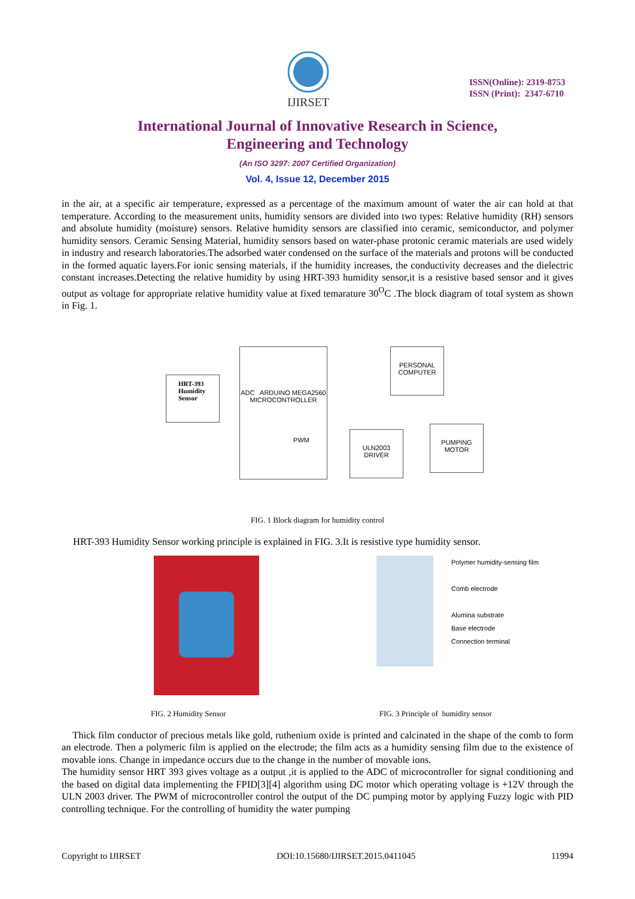IJIRSET
ISSN(Online): 2319-8753
ISSN (Print): 2347-6710
International Journal of Innovative Research in Science,
Engineering and Technology
(An ISO 3297: 2007 Certified Organization)
Vol. 4, Issue 12, December 2015
in the air, at a specific air temperature, expressed as a percentage of the maximum amount of water the air can hold at that temperature. According to the measurement units, humidity sensors are divided into two types: Relative humidity (RH) sensors and absolute humidity (moisture) sensors. Relative humidity sensors are classified into ceramic, semiconductor, and polymer humidity sensors. Ceramic Sensing Material, humidity sensors based on water-phase protonic ceramic materials are used widely in industry and research laboratories.The adsorbed water condensed on the surface of the materials and protons will be conducted in the formed aquatic layers.For ionic sensing materials, if the humidity increases, the conductivity decreases and the dielectric constant increases.Detecting the relative humidity by using HRT-393 humidity sensor,it is a resistive based sensor and it gives output as voltage for appropriate relative humidity value at fixed temarature 30<sup>O</sup>C .The block diagram of total system as shown in Fig. 1.
HRT-393 Humidity Sensor
ADC ARDUINO MEGA2560
MICROCONTROLLER
PWM
PERSONAL COMPUTER
ULN2003 DRIVER
PUMPING MOTOR
FIG. 1 Block diagram for humidity control
HRT-393 Humidity Sensor working principle is explained in FIG. 3.It is resistive type humidity sensor.
Polymer humidity-sensing film
Comb electrode
Alumina substrate
Base electrode
Connection terminal
FIG. 2 Humidity Sensor FIG. 3 Principle of humidity sensor
Thick film conductor of precious metals like gold, ruthenium oxide is printed and calcinated in the shape of the comb to form an electrode. Then a polymeric film is applied on the electrode; the film acts as a humidity sensing film due to the existence of movable ions. Change in impedance occurs due to the change in the number of movable ions.
The humidity sensor HRT 393 gives voltage as a output ,it is applied to the ADC of microcontroller for signal conditioning and the based on digital data implementing the FPID[3][4] algorithm using DC motor which operating voltage is +12V through the ULN 2003 driver. The PWM of microcontroller control the output of the DC pumping motor by applying Fuzzy logic with PID controlling technique. For the controlling of humidity the water pumping
Copyright to IJIRSET DOI:10.15680/IJIRSET.2015.0411045 11994